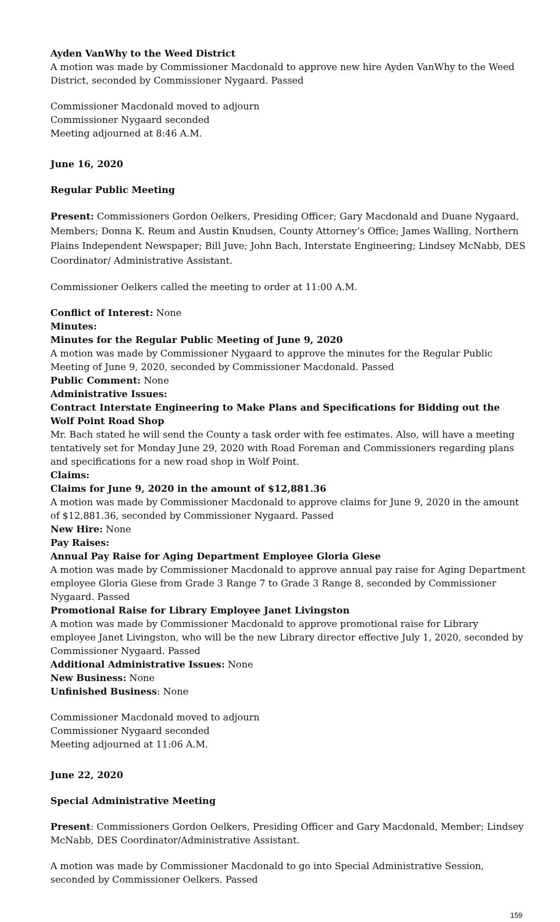Ayden VanWhy to the Weed District
A motion was made by Commissioner Macdonald to approve new hire Ayden VanWhy to the Weed District, seconded by Commissioner Nygaard. Passed
Commissioner Macdonald moved to adjourn
Commissioner Nygaard seconded
Meeting adjourned at 8:46 A.M.
June 16, 2020
Regular Public Meeting
Present: Commissioners Gordon Oelkers, Presiding Officer; Gary Macdonald and Duane Nygaard, Members; Donna K. Reum and Austin Knudsen, County Attorney’s Office; James Walling, Northern Plains Independent Newspaper; Bill Juve; John Bach, Interstate Engineering; Lindsey McNabb, DES Coordinator/ Administrative Assistant.
Commissioner Oelkers called the meeting to order at 11:00 A.M.
Conflict of Interest: None
Minutes:
Minutes for the Regular Public Meeting of June 9, 2020
A motion was made by Commissioner Nygaard to approve the minutes for the Regular Public Meeting of June 9, 2020, seconded by Commissioner Macdonald. Passed
Public Comment: None
Administrative Issues:
Contract Interstate Engineering to Make Plans and Specifications for Bidding out the Wolf Point Road Shop
Mr. Bach stated he will send the County a task order with fee estimates. Also, will have a meeting tentatively set for Monday June 29, 2020 with Road Foreman and Commissioners regarding plans and specifications for a new road shop in Wolf Point.
Claims:
Claims for June 9, 2020 in the amount of $12,881.36
A motion was made by Commissioner Macdonald to approve claims for June 9, 2020 in the amount of $12,881.36, seconded by Commissioner Nygaard. Passed
New Hire: None
Pay Raises:
Annual Pay Raise for Aging Department Employee Gloria Giese
A motion was made by Commissioner Macdonald to approve annual pay raise for Aging Department employee Gloria Giese from Grade 3 Range 7 to Grade 3 Range 8, seconded by Commissioner Nygaard. Passed
Promotional Raise for Library Employee Janet Livingston
A motion was made by Commissioner Macdonald to approve promotional raise for Library employee Janet Livingston, who will be the new Library director effective July 1, 2020, seconded by Commissioner Nygaard. Passed
Additional Administrative Issues: None
New Business: None
Unfinished Business: None
Commissioner Macdonald moved to adjourn
Commissioner Nygaard seconded
Meeting adjourned at 11:06 A.M.
June 22, 2020
Special Administrative Meeting
Present: Commissioners Gordon Oelkers, Presiding Officer and Gary Macdonald, Member; Lindsey McNabb, DES Coordinator/Administrative Assistant.
A motion was made by Commissioner Macdonald to go into Special Administrative Session, seconded by Commissioner Oelkers. Passed
159